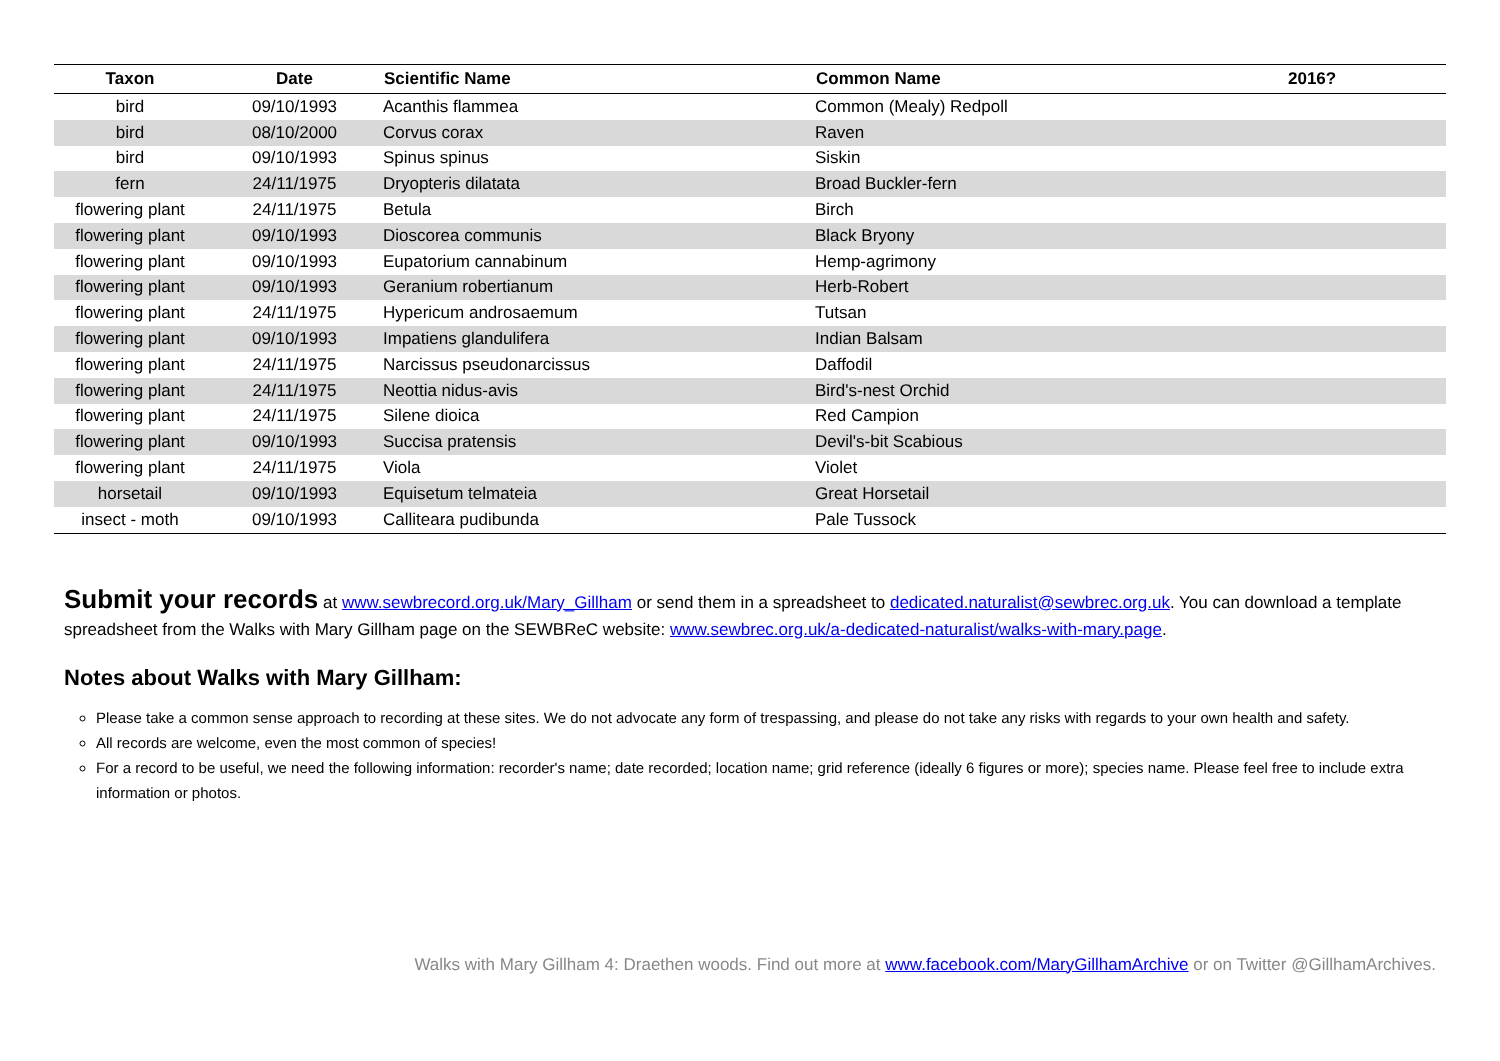| Taxon | Date | Scientific Name | Common Name | 2016? |
| --- | --- | --- | --- | --- |
| bird | 09/10/1993 | Acanthis flammea | Common (Mealy) Redpoll | |
| bird | 08/10/2000 | Corvus corax | Raven | |
| bird | 09/10/1993 | Spinus spinus | Siskin | |
| fern | 24/11/1975 | Dryopteris dilatata | Broad Buckler-fern | |
| flowering plant | 24/11/1975 | Betula | Birch | |
| flowering plant | 09/10/1993 | Dioscorea communis | Black Bryony | |
| flowering plant | 09/10/1993 | Eupatorium cannabinum | Hemp-agrimony | |
| flowering plant | 09/10/1993 | Geranium robertianum | Herb-Robert | |
| flowering plant | 24/11/1975 | Hypericum androsaemum | Tutsan | |
| flowering plant | 09/10/1993 | Impatiens glandulifera | Indian Balsam | |
| flowering plant | 24/11/1975 | Narcissus pseudonarcissus | Daffodil | |
| flowering plant | 24/11/1975 | Neottia nidus-avis | Bird's-nest Orchid | |
| flowering plant | 24/11/1975 | Silene dioica | Red Campion | |
| flowering plant | 09/10/1993 | Succisa pratensis | Devil's-bit Scabious | |
| flowering plant | 24/11/1975 | Viola | Violet | |
| horsetail | 09/10/1993 | Equisetum telmateia | Great Horsetail | |
| insect - moth | 09/10/1993 | Calliteara pudibunda | Pale Tussock | |
Submit your records at www.sewbrecord.org.uk/Mary_Gillham or send them in a spreadsheet to dedicated.naturalist@sewbrec.org.uk. You can download a template spreadsheet from the Walks with Mary Gillham page on the SEWBReC website: www.sewbrec.org.uk/a-dedicated-naturalist/walks-with-mary.page.
Notes about Walks with Mary Gillham:
Please take a common sense approach to recording at these sites. We do not advocate any form of trespassing, and please do not take any risks with regards to your own health and safety.
All records are welcome, even the most common of species!
For a record to be useful, we need the following information: recorder's name; date recorded; location name; grid reference (ideally 6 figures or more); species name. Please feel free to include extra information or photos.
Walks with Mary Gillham 4: Draethen woods. Find out more at www.facebook.com/MaryGillhamArchive or on Twitter @GillhamArchives.